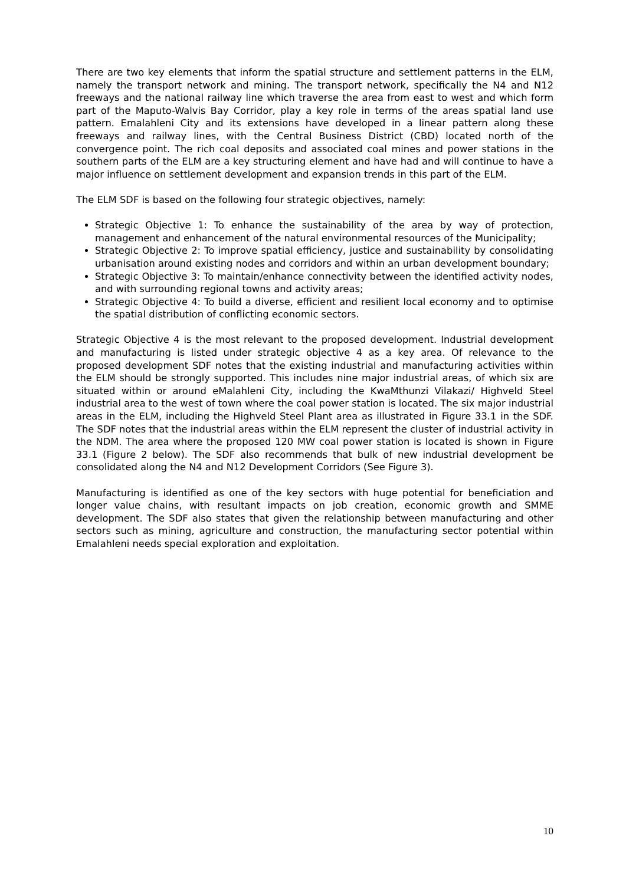There are two key elements that inform the spatial structure and settlement patterns in the ELM, namely the transport network and mining. The transport network, specifically the N4 and N12 freeways and the national railway line which traverse the area from east to west and which form part of the Maputo-Walvis Bay Corridor, play a key role in terms of the areas spatial land use pattern. Emalahleni City and its extensions have developed in a linear pattern along these freeways and railway lines, with the Central Business District (CBD) located north of the convergence point. The rich coal deposits and associated coal mines and power stations in the southern parts of the ELM are a key structuring element and have had and will continue to have a major influence on settlement development and expansion trends in this part of the ELM.
The ELM SDF is based on the following four strategic objectives, namely:
Strategic Objective 1: To enhance the sustainability of the area by way of protection, management and enhancement of the natural environmental resources of the Municipality;
Strategic Objective 2: To improve spatial efficiency, justice and sustainability by consolidating urbanisation around existing nodes and corridors and within an urban development boundary;
Strategic Objective 3: To maintain/enhance connectivity between the identified activity nodes, and with surrounding regional towns and activity areas;
Strategic Objective 4: To build a diverse, efficient and resilient local economy and to optimise the spatial distribution of conflicting economic sectors.
Strategic Objective 4 is the most relevant to the proposed development. Industrial development and manufacturing is listed under strategic objective 4 as a key area. Of relevance to the proposed development SDF notes that the existing industrial and manufacturing activities within the ELM should be strongly supported. This includes nine major industrial areas, of which six are situated within or around eMalahleni City, including the KwaMthunzi Vilakazi/ Highveld Steel industrial area to the west of town where the coal power station is located. The six major industrial areas in the ELM, including the Highveld Steel Plant area as illustrated in Figure 33.1 in the SDF. The SDF notes that the industrial areas within the ELM represent the cluster of industrial activity in the NDM. The area where the proposed 120 MW coal power station is located is shown in Figure 33.1 (Figure 2 below). The SDF also recommends that bulk of new industrial development be consolidated along the N4 and N12 Development Corridors (See Figure 3).
Manufacturing is identified as one of the key sectors with huge potential for beneficiation and longer value chains, with resultant impacts on job creation, economic growth and SMME development. The SDF also states that given the relationship between manufacturing and other sectors such as mining, agriculture and construction, the manufacturing sector potential within Emalahleni needs special exploration and exploitation.
10